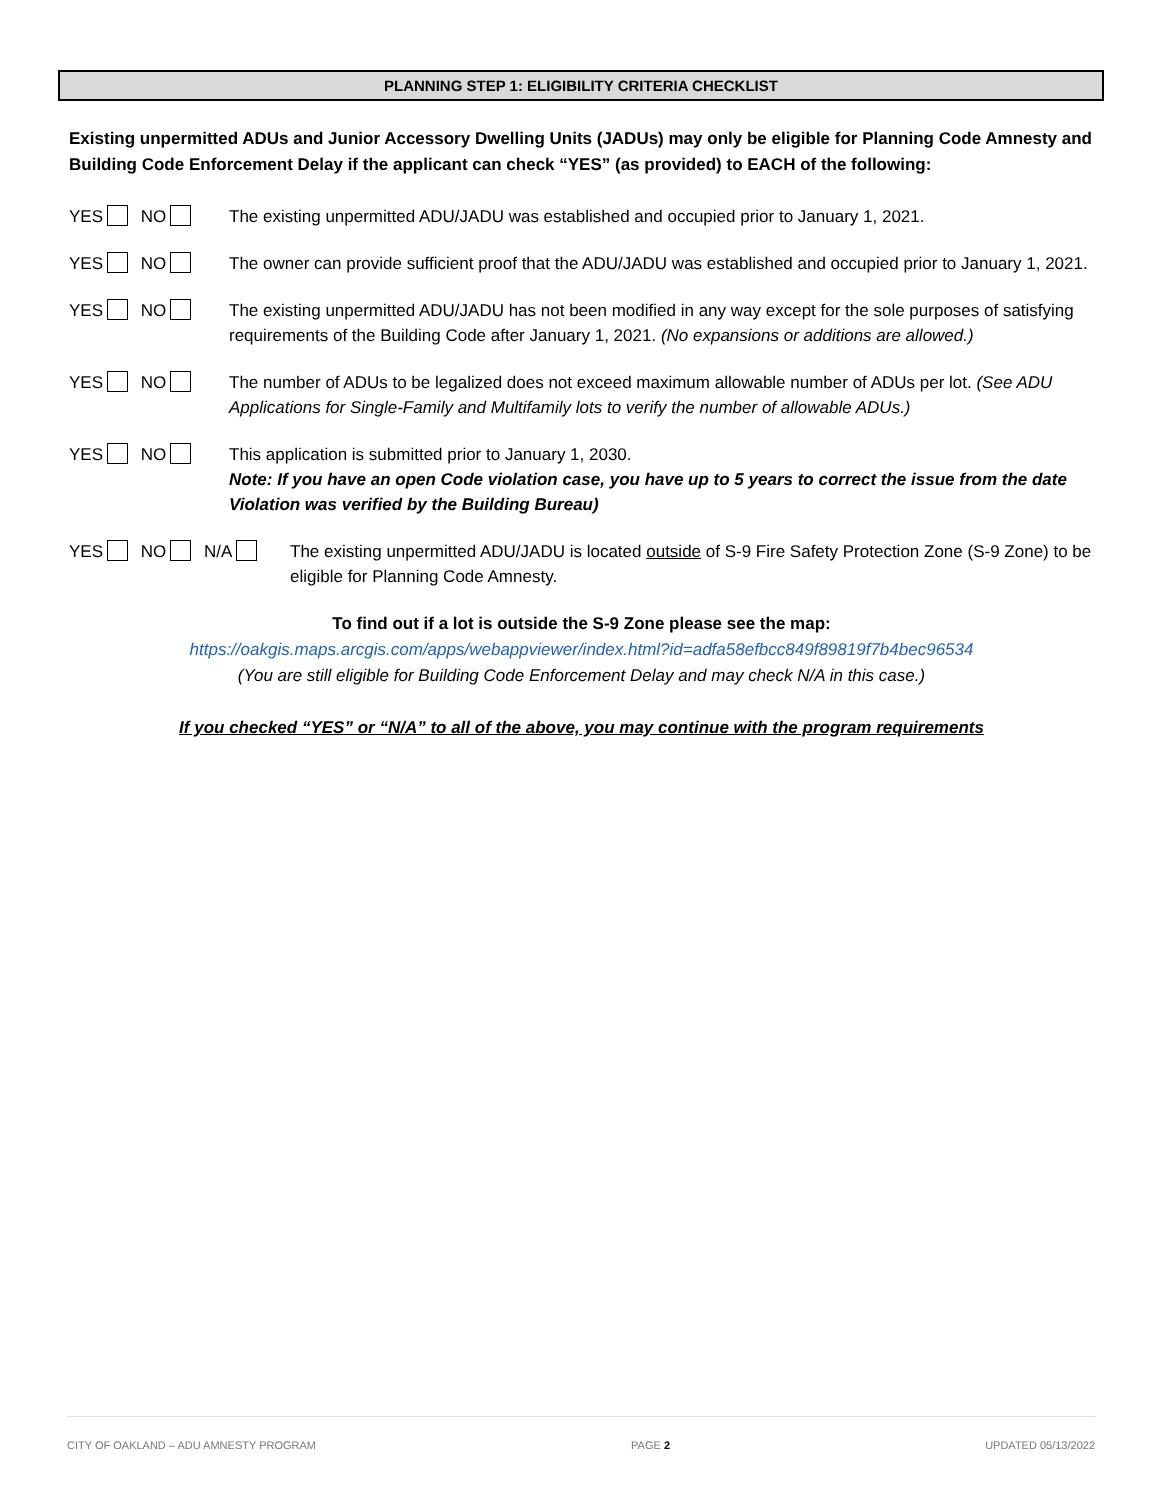PLANNING STEP 1: ELIGIBILITY CRITERIA CHECKLIST
Existing unpermitted ADUs and Junior Accessory Dwelling Units (JADUs) may only be eligible for Planning Code Amnesty and Building Code Enforcement Delay if the applicant can check “YES” (as provided) to EACH of the following:
YES NO The existing unpermitted ADU/JADU was established and occupied prior to January 1, 2021.
YES NO The owner can provide sufficient proof that the ADU/JADU was established and occupied prior to January 1, 2021.
YES NO The existing unpermitted ADU/JADU has not been modified in any way except for the sole purposes of satisfying requirements of the Building Code after January 1, 2021. (No expansions or additions are allowed.)
YES NO The number of ADUs to be legalized does not exceed maximum allowable number of ADUs per lot. (See ADU Applications for Single-Family and Multifamily lots to verify the number of allowable ADUs.)
YES NO This application is submitted prior to January 1, 2030.
Note: If you have an open Code violation case, you have up to 5 years to correct the issue from the date Violation was verified by the Building Bureau)
YES NO N/A The existing unpermitted ADU/JADU is located outside of S-9 Fire Safety Protection Zone (S-9 Zone) to be eligible for Planning Code Amnesty.
To find out if a lot is outside the S-9 Zone please see the map:
https://oakgis.maps.arcgis.com/apps/webappviewer/index.html?id=adfa58efbcc849f89819f7b4bec96534
(You are still eligible for Building Code Enforcement Delay and may check N/A in this case.)
If you checked “YES” or “N/A” to all of the above, you may continue with the program requirements
CITY OF OAKLAND – ADU AMNESTY PROGRAM PAGE 2 UPDATED 05/13/2022